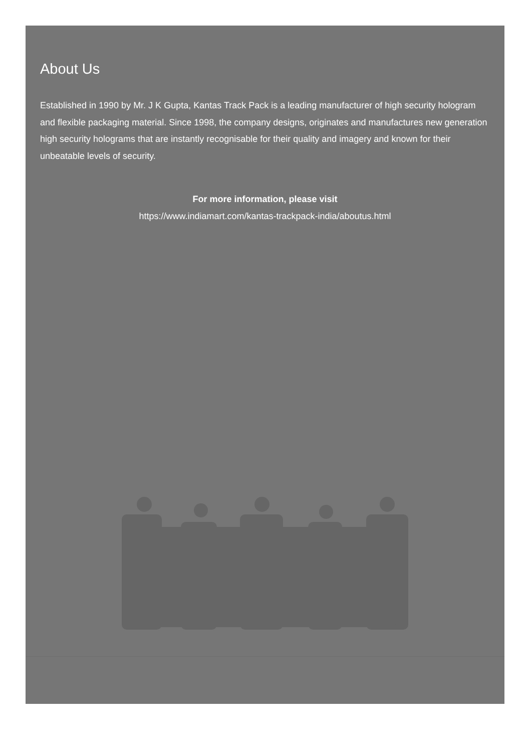About Us
Established in 1990 by Mr. J K Gupta, Kantas Track Pack is a leading manufacturer of high security hologram and flexible packaging material. Since 1998, the company designs, originates and manufactures new generation high security holograms that are instantly recognisable for their quality and imagery and known for their unbeatable levels of security.
For more information, please visit
https://www.indiamart.com/kantas-trackpack-india/aboutus.html